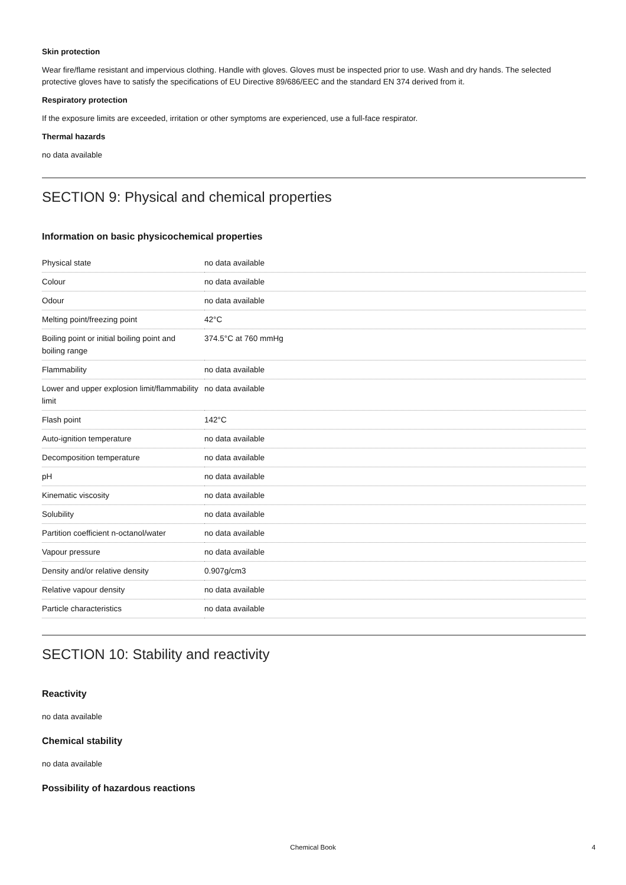Skin protection
Wear fire/flame resistant and impervious clothing. Handle with gloves. Gloves must be inspected prior to use. Wash and dry hands. The selected protective gloves have to satisfy the specifications of EU Directive 89/686/EEC and the standard EN 374 derived from it.
Respiratory protection
If the exposure limits are exceeded, irritation or other symptoms are experienced, use a full-face respirator.
Thermal hazards
no data available
SECTION 9: Physical and chemical properties
Information on basic physicochemical properties
| Physical state | no data available |
| Colour | no data available |
| Odour | no data available |
| Melting point/freezing point | 42°C |
| Boiling point or initial boiling point and boiling range | 374.5°C at 760 mmHg |
| Flammability | no data available |
| Lower and upper explosion limit/flammability limit | no data available |
| Flash point | 142°C |
| Auto-ignition temperature | no data available |
| Decomposition temperature | no data available |
| pH | no data available |
| Kinematic viscosity | no data available |
| Solubility | no data available |
| Partition coefficient n-octanol/water | no data available |
| Vapour pressure | no data available |
| Density and/or relative density | 0.907g/cm3 |
| Relative vapour density | no data available |
| Particle characteristics | no data available |
SECTION 10: Stability and reactivity
Reactivity
no data available
Chemical stability
no data available
Possibility of hazardous reactions
Chemical Book 4